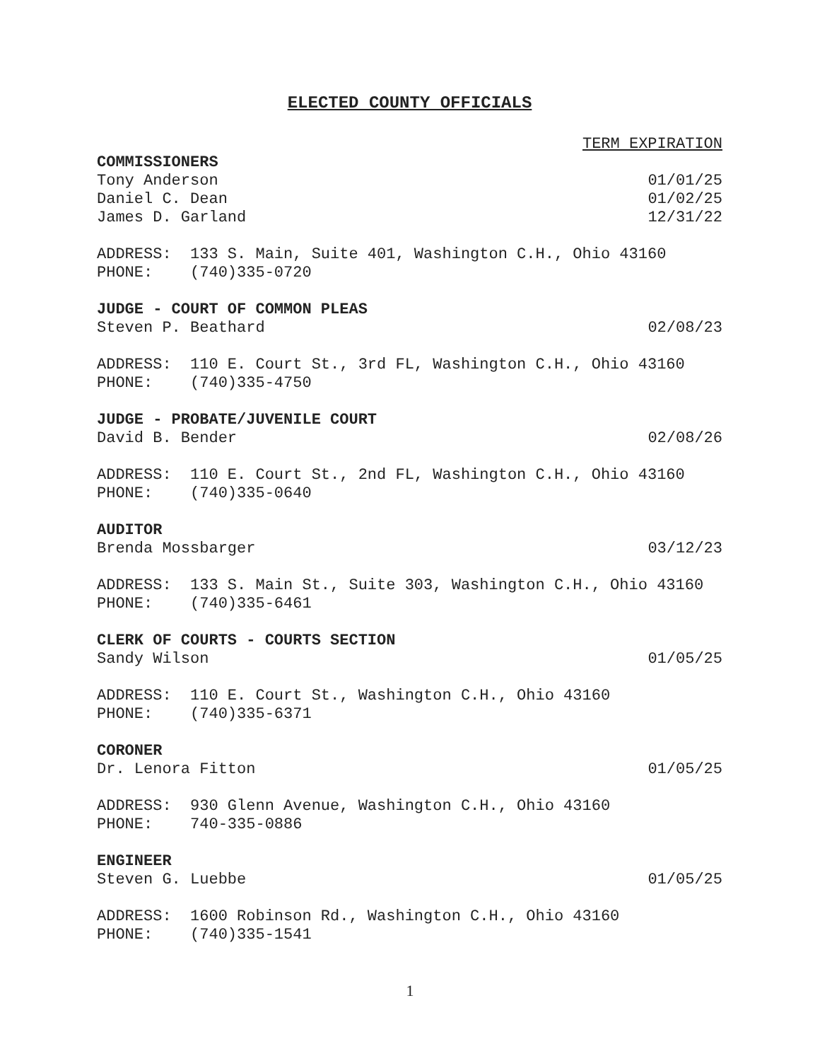ELECTED COUNTY OFFICIALS
TERM EXPIRATION
COMMISSIONERS
Tony Anderson 01/01/25
Daniel C. Dean 01/02/25
James D. Garland 12/31/22
ADDRESS: 133 S. Main, Suite 401, Washington C.H., Ohio 43160 PHONE: (740)335-0720
JUDGE - COURT OF COMMON PLEAS
Steven P. Beathard 02/08/23
ADDRESS: 110 E. Court St., 3rd FL, Washington C.H., Ohio 43160 PHONE: (740)335-4750
JUDGE - PROBATE/JUVENILE COURT
David B. Bender 02/08/26
ADDRESS: 110 E. Court St., 2nd FL, Washington C.H., Ohio 43160 PHONE: (740)335-0640
AUDITOR
Brenda Mossbarger 03/12/23
ADDRESS: 133 S. Main St., Suite 303, Washington C.H., Ohio 43160 PHONE: (740)335-6461
CLERK OF COURTS - COURTS SECTION
Sandy Wilson 01/05/25
ADDRESS: 110 E. Court St., Washington C.H., Ohio 43160 PHONE: (740)335-6371
CORONER
Dr. Lenora Fitton 01/05/25
ADDRESS: 930 Glenn Avenue, Washington C.H., Ohio 43160 PHONE: 740-335-0886
ENGINEER
Steven G. Luebbe 01/05/25
ADDRESS: 1600 Robinson Rd., Washington C.H., Ohio 43160 PHONE: (740)335-1541
1